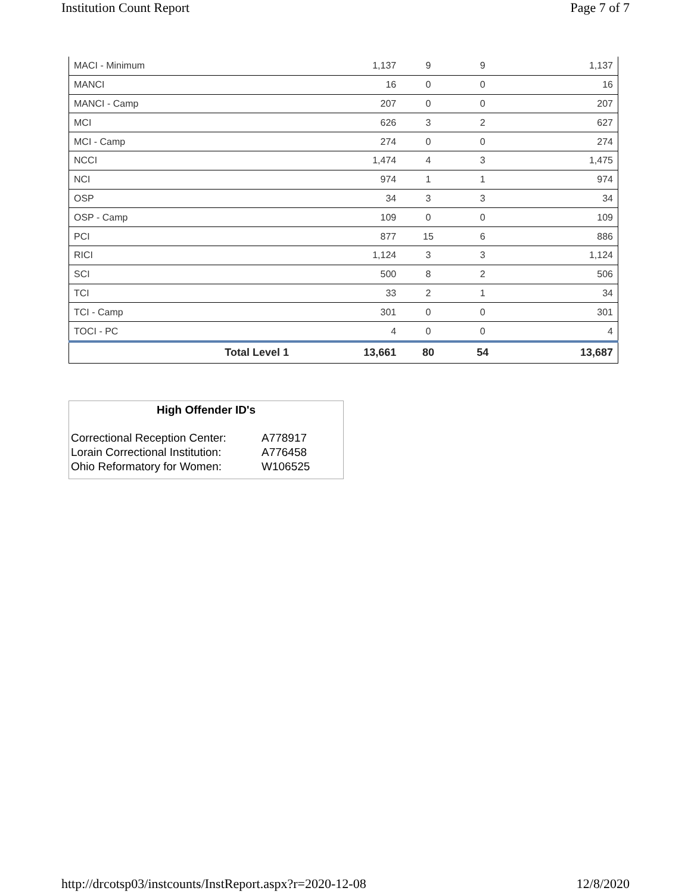Institution Count Report Page 7 of 7
| MACI - Minimum | | 1,137 | 9 | 9 | 1,137 |
| MANCI | | 16 | 0 | 0 | 16 |
| MANCI - Camp | | 207 | 0 | 0 | 207 |
| MCI | | 626 | 3 | 2 | 627 |
| MCI - Camp | | 274 | 0 | 0 | 274 |
| NCCI | | 1,474 | 4 | 3 | 1,475 |
| NCI | | 974 | 1 | 1 | 974 |
| OSP | | 34 | 3 | 3 | 34 |
| OSP - Camp | | 109 | 0 | 0 | 109 |
| PCI | | 877 | 15 | 6 | 886 |
| RICI | | 1,124 | 3 | 3 | 1,124 |
| SCI | | 500 | 8 | 2 | 506 |
| TCI | | 33 | 2 | 1 | 34 |
| TCI - Camp | | 301 | 0 | 0 | 301 |
| TOCI - PC | | 4 | 0 | 0 | 4 |
| | Total Level 1 | 13,661 | 80 | 54 | 13,687 |
High Offender ID's
| Correctional Reception Center: | A778917 |
| Lorain Correctional Institution: | A776458 |
| Ohio Reformatory for Women: | W106525 |
http://drcotsp03/instcounts/InstReport.aspx?r=2020-12-08 12/8/2020